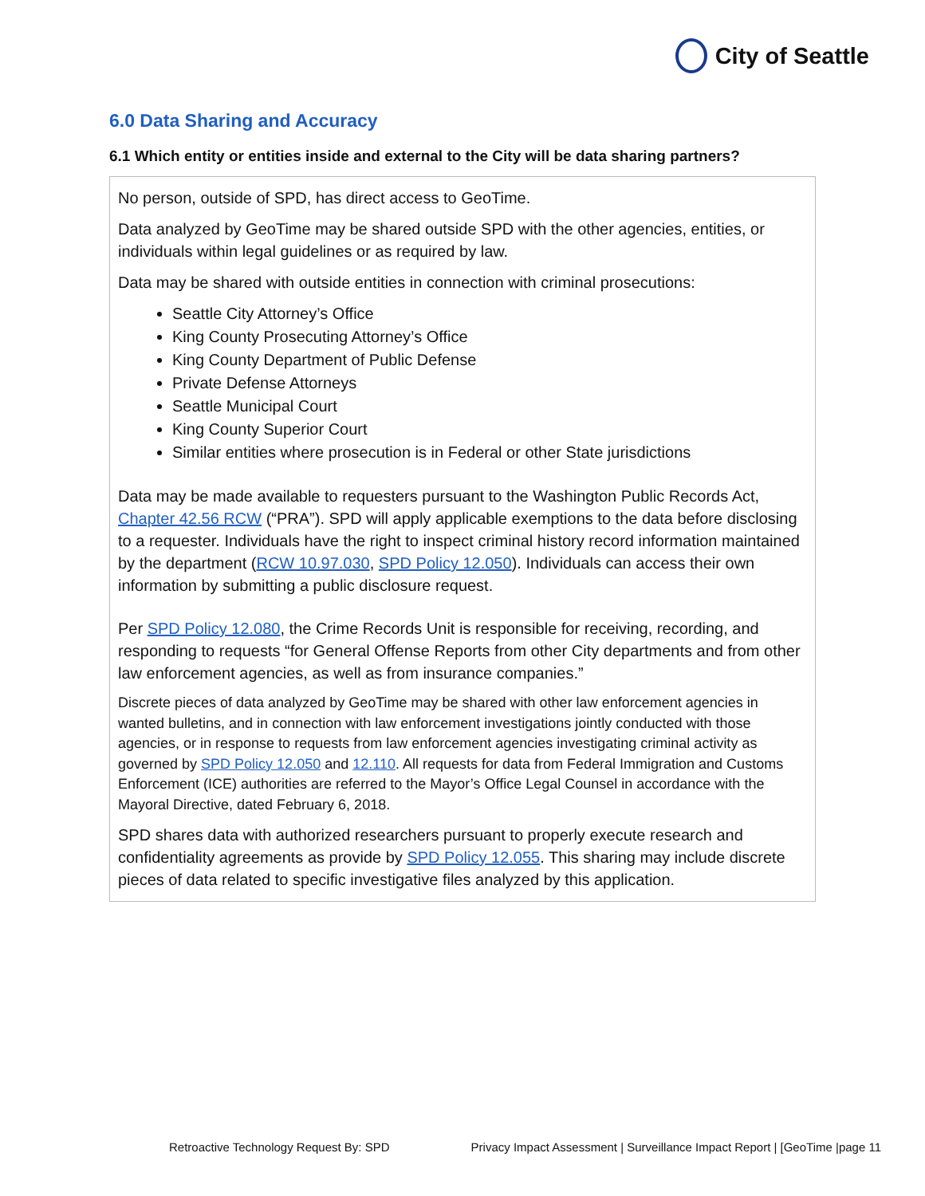City of Seattle
6.0 Data Sharing and Accuracy
6.1 Which entity or entities inside and external to the City will be data sharing partners?
No person, outside of SPD, has direct access to GeoTime.
Data analyzed by GeoTime may be shared outside SPD with the other agencies, entities, or individuals within legal guidelines or as required by law.
Data may be shared with outside entities in connection with criminal prosecutions:
Seattle City Attorney’s Office
King County Prosecuting Attorney’s Office
King County Department of Public Defense
Private Defense Attorneys
Seattle Municipal Court
King County Superior Court
Similar entities where prosecution is in Federal or other State jurisdictions
Data may be made available to requesters pursuant to the Washington Public Records Act, Chapter 42.56 RCW (“PRA”). SPD will apply applicable exemptions to the data before disclosing to a requester. Individuals have the right to inspect criminal history record information maintained by the department (RCW 10.97.030, SPD Policy 12.050). Individuals can access their own information by submitting a public disclosure request.
Per SPD Policy 12.080, the Crime Records Unit is responsible for receiving, recording, and responding to requests “for General Offense Reports from other City departments and from other law enforcement agencies, as well as from insurance companies.”
Discrete pieces of data analyzed by GeoTime may be shared with other law enforcement agencies in wanted bulletins, and in connection with law enforcement investigations jointly conducted with those agencies, or in response to requests from law enforcement agencies investigating criminal activity as governed by SPD Policy 12.050 and 12.110. All requests for data from Federal Immigration and Customs Enforcement (ICE) authorities are referred to the Mayor’s Office Legal Counsel in accordance with the Mayoral Directive, dated February 6, 2018.
SPD shares data with authorized researchers pursuant to properly execute research and confidentiality agreements as provide by SPD Policy 12.055. This sharing may include discrete pieces of data related to specific investigative files analyzed by this application.
Retroactive Technology Request By: SPD Privacy Impact Assessment | Surveillance Impact Report | [GeoTime |page 11